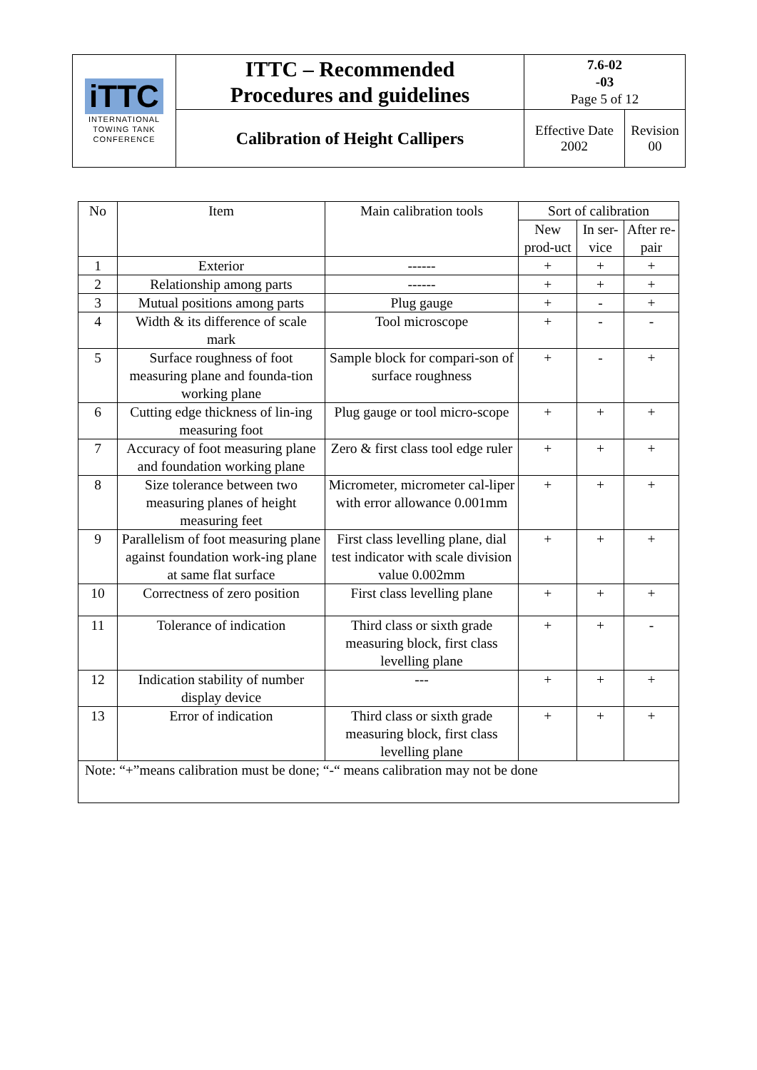| iTTC INTERNATIONAL TOWING TANK CONFERENCE | ITTC – Recommended Procedures and guidelines | 7.6-02 -03 Page 5 of 12 | |
| | Calibration of Height Callipers | Effective Date 2002 | Revision 00 |
| No | Item | Main calibration tools | Sort of calibration | | |
| | | | New prod-uct | In ser-vice | After re-pair |
| 1 | Exterior | ------ | + | + | + |
| 2 | Relationship among parts | ------ | + | + | + |
| 3 | Mutual positions among parts | Plug gauge | + | - | + |
| 4 | Width & its difference of scale mark | Tool microscope | + | - | - |
| 5 | Surface roughness of foot measuring plane and founda-tion working plane | Sample block for compari-son of surface roughness | + | - | + |
| 6 | Cutting edge thickness of lin-ing measuring foot | Plug gauge or tool micro-scope | + | + | + |
| 7 | Accuracy of foot measuring plane and foundation working plane | Zero & first class tool edge ruler | + | + | + |
| 8 | Size tolerance between two measuring planes of height measuring feet | Micrometer, micrometer cal-liper with error allowance 0.001mm | + | + | + |
| 9 | Parallelism of foot measuring plane against foundation work-ing plane at same flat surface | First class levelling plane, dial test indicator with scale division value 0.002mm | + | + | + |
| 10 | Correctness of zero position | First class levelling plane | + | + | + |
| 11 | Tolerance of indication | Third class or sixth grade measuring block, first class levelling plane | + | + | - |
| 12 | Indication stability of number display device | --- | + | + | + |
| 13 | Error of indication | Third class or sixth grade measuring block, first class levelling plane | + | + | + |
| Note: “+”means calibration must be done; “-“ means calibration may not be done | | | | | |